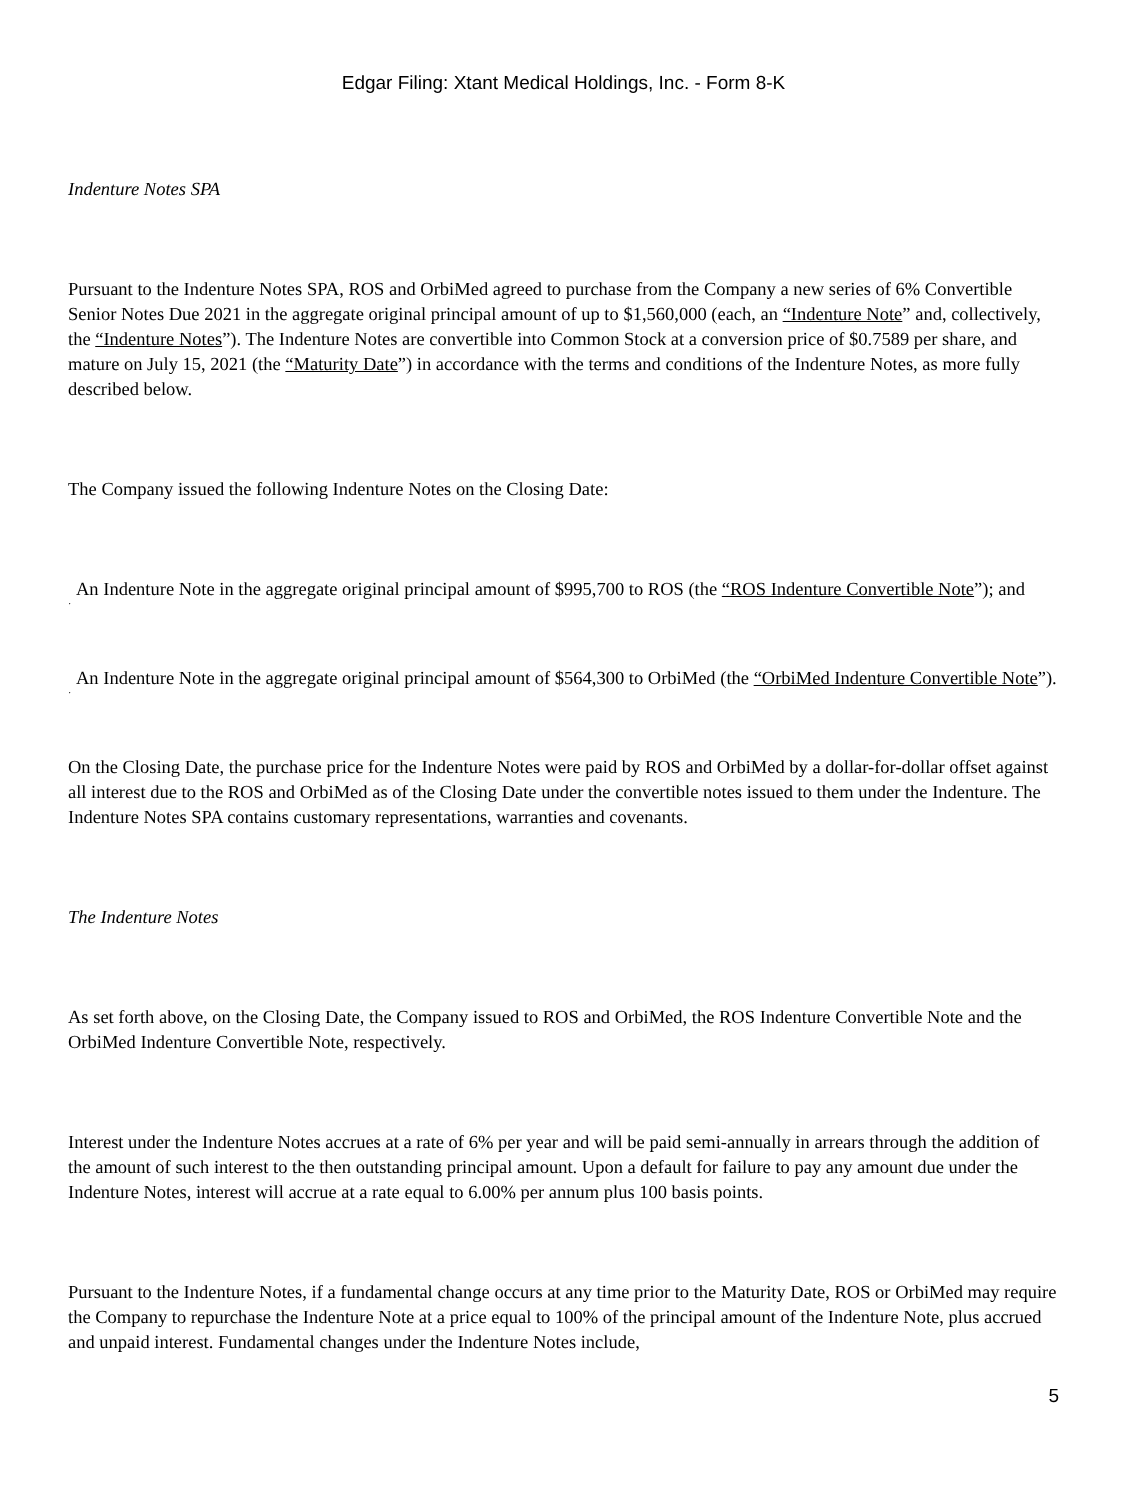Edgar Filing: Xtant Medical Holdings, Inc. - Form 8-K
Indenture Notes SPA
Pursuant to the Indenture Notes SPA, ROS and OrbiMed agreed to purchase from the Company a new series of 6% Convertible Senior Notes Due 2021 in the aggregate original principal amount of up to $1,560,000 (each, an “Indenture Note” and, collectively, the “Indenture Notes”). The Indenture Notes are convertible into Common Stock at a conversion price of $0.7589 per share, and mature on July 15, 2021 (the “Maturity Date”) in accordance with the terms and conditions of the Indenture Notes, as more fully described below.
The Company issued the following Indenture Notes on the Closing Date:
·
An Indenture Note in the aggregate original principal amount of $995,700 to ROS (the “ROS Indenture Convertible Note”); and
·
An Indenture Note in the aggregate original principal amount of $564,300 to OrbiMed (the “OrbiMed Indenture Convertible Note”).
On the Closing Date, the purchase price for the Indenture Notes were paid by ROS and OrbiMed by a dollar-for-dollar offset against all interest due to the ROS and OrbiMed as of the Closing Date under the convertible notes issued to them under the Indenture. The Indenture Notes SPA contains customary representations, warranties and covenants.
The Indenture Notes
As set forth above, on the Closing Date, the Company issued to ROS and OrbiMed, the ROS Indenture Convertible Note and the OrbiMed Indenture Convertible Note, respectively.
Interest under the Indenture Notes accrues at a rate of 6% per year and will be paid semi-annually in arrears through the addition of the amount of such interest to the then outstanding principal amount. Upon a default for failure to pay any amount due under the Indenture Notes, interest will accrue at a rate equal to 6.00% per annum plus 100 basis points.
Pursuant to the Indenture Notes, if a fundamental change occurs at any time prior to the Maturity Date, ROS or OrbiMed may require the Company to repurchase the Indenture Note at a price equal to 100% of the principal amount of the Indenture Note, plus accrued and unpaid interest. Fundamental changes under the Indenture Notes include,
5